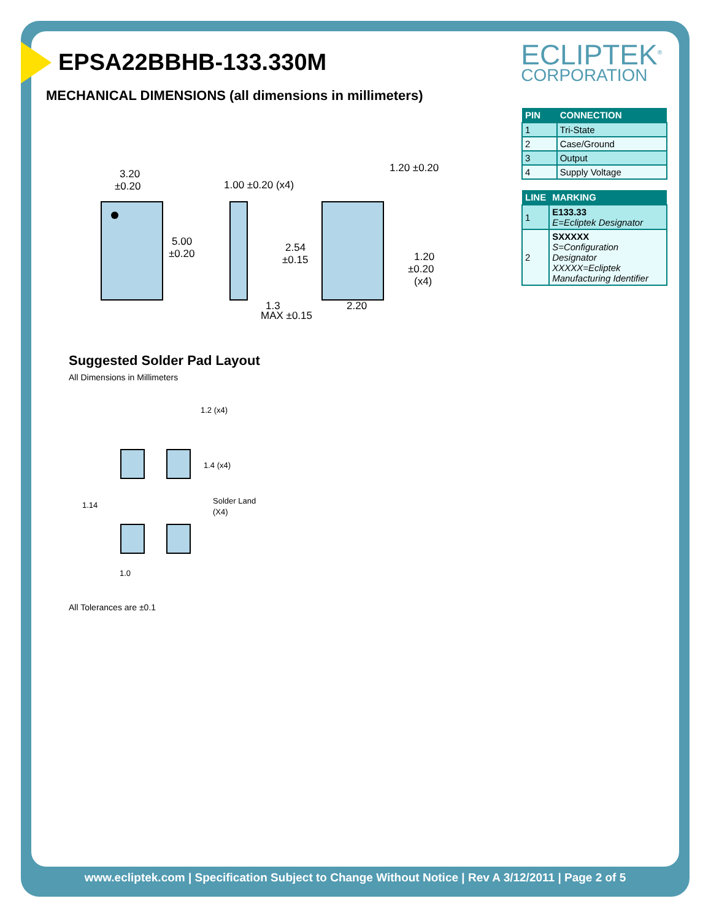ECLIPTEK<sup>®</sup>
CORPORATION
EPSA22BBHB-133.330M
MECHANICAL DIMENSIONS (all dimensions in millimeters)
| PIN | CONNECTION |
| --- | --- |
| 1 | Tri-State |
| 2 | Case/Ground |
| 3 | Output |
| 4 | Supply Voltage |
| LINE | MARKING |
| --- | --- |
| 1 | E133.33 E=Ecliptek Designator |
| 2 | SXXXXX S=Configuration Designator XXXXX=Ecliptek Manufacturing Identifier |
3.20
±0.20
5.00
±0.20
1.00 ±0.20 (x4)
1.20 ±0.20
2.54
±0.15
1.20
±0.20
(x4)
1.3
2.20
MAX ±0.15
Suggested Solder Pad Layout
All Dimensions in Millimeters
1.2 (x4)
1.4 (x4)
1.14
Solder Land
(X4)
1.0
All Tolerances are ±0.1
www.ecliptek.com | Specification Subject to Change Without Notice | Rev A 3/12/2011 | Page 2 of 5